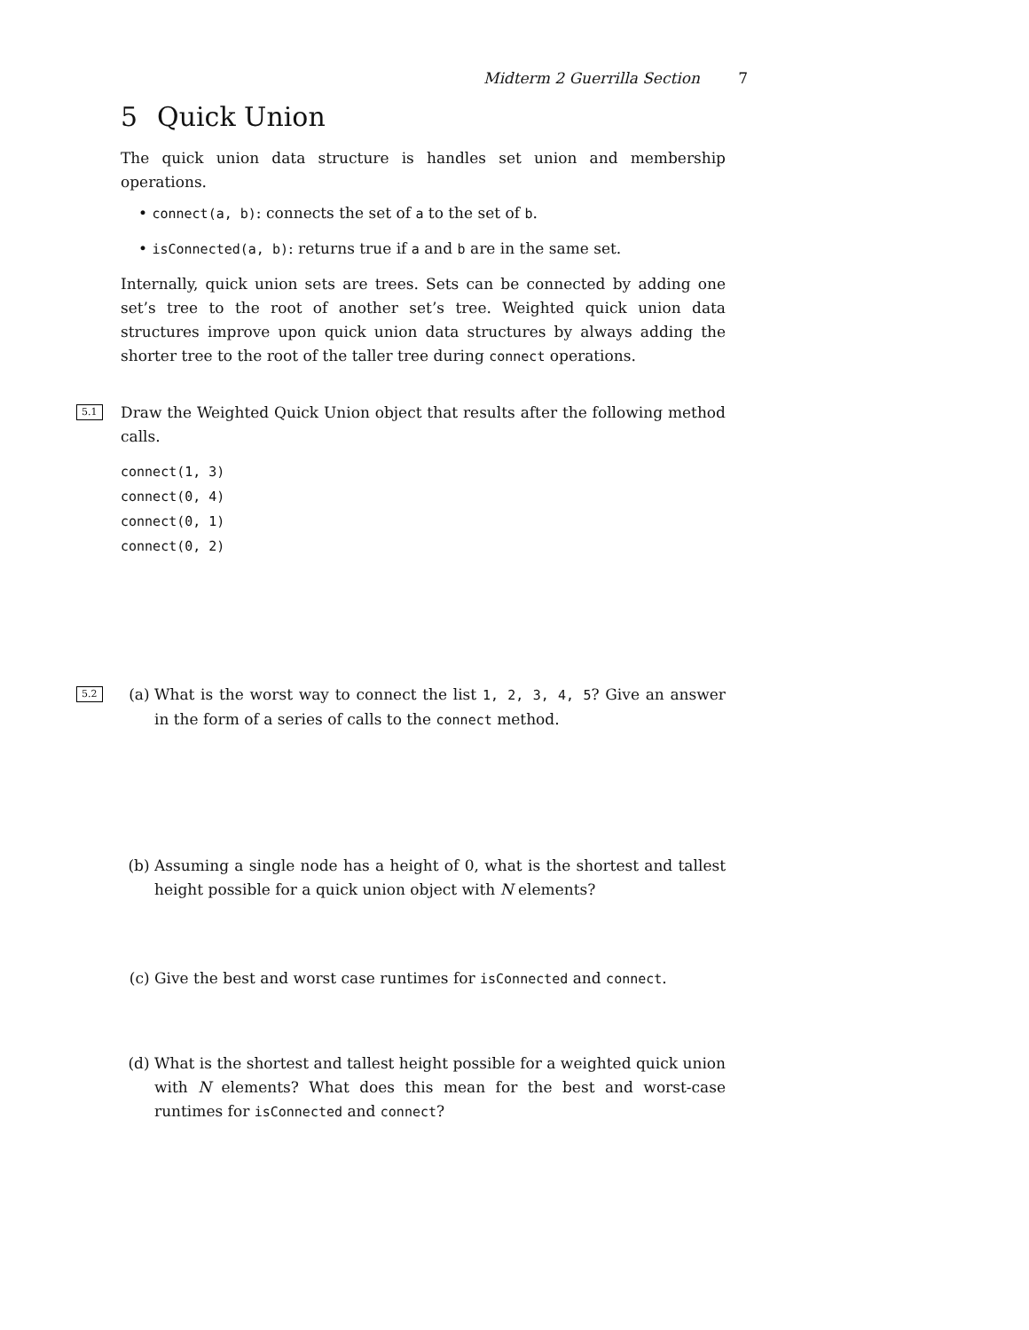Midterm 2 Guerrilla Section 7
5 Quick Union
The quick union data structure is handles set union and membership operations.
• connect(a, b): connects the set of a to the set of b.
• isConnected(a, b): returns true if a and b are in the same set.
Internally, quick union sets are trees. Sets can be connected by adding one set’s tree to the root of another set’s tree. Weighted quick union data structures improve upon quick union data structures by always adding the shorter tree to the root of the taller tree during connect operations.
5.1
Draw the Weighted Quick Union object that results after the following method calls.
connect(1, 3)
connect(0, 4)
connect(0, 1)
connect(0, 2)
5.2
(a) What is the worst way to connect the list 1, 2, 3, 4, 5? Give an answer in the form of a series of calls to the connect method.
(b) Assuming a single node has a height of 0, what is the shortest and tallest height possible for a quick union object with N elements?
(c) Give the best and worst case runtimes for isConnected and connect.
(d) What is the shortest and tallest height possible for a weighted quick union with N elements? What does this mean for the best and worst-case runtimes for isConnected and connect?